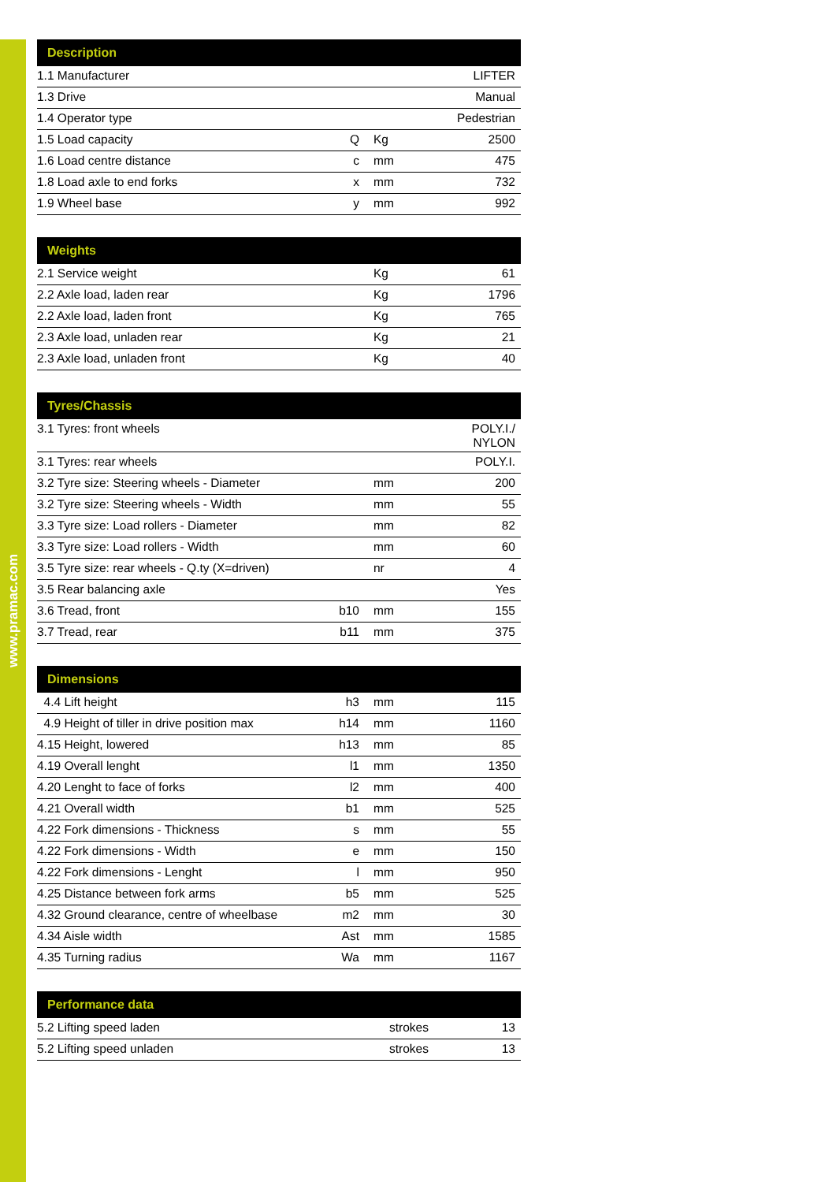www.pramac.com
| Description | | | |
| --- | --- | --- | --- |
| 1.1 Manufacturer | | | LIFTER |
| 1.3 Drive | | | Manual |
| 1.4 Operator type | | | Pedestrian |
| 1.5 Load capacity | Q | Kg | 2500 |
| 1.6 Load centre distance | c | mm | 475 |
| 1.8 Load axle to end forks | x | mm | 732 |
| 1.9 Wheel base | y | mm | 992 |
| Weights | | | |
| --- | --- | --- | --- |
| 2.1 Service weight | | Kg | 61 |
| 2.2 Axle load, laden rear | | Kg | 1796 |
| 2.2 Axle load, laden front | | Kg | 765 |
| 2.3 Axle load, unladen rear | | Kg | 21 |
| 2.3 Axle load, unladen front | | Kg | 40 |
| Tyres/Chassis | | | |
| --- | --- | --- | --- |
| 3.1 Tyres: front wheels | | | POLY.I./ NYLON |
| 3.1 Tyres: rear wheels | | | POLY.I. |
| 3.2 Tyre size: Steering wheels - Diameter | | mm | 200 |
| 3.2 Tyre size: Steering wheels - Width | | mm | 55 |
| 3.3 Tyre size: Load rollers - Diameter | | mm | 82 |
| 3.3 Tyre size: Load rollers - Width | | mm | 60 |
| 3.5 Tyre size: rear wheels - Q.ty (X=driven) | | nr | 4 |
| 3.5 Rear balancing axle | | | Yes |
| 3.6 Tread, front | b10 | mm | 155 |
| 3.7 Tread, rear | b11 | mm | 375 |
| Dimensions | | | |
| --- | --- | --- | --- |
| 4.4 Lift height | h3 | mm | 115 |
| 4.9 Height of tiller in drive position max | h14 | mm | 1160 |
| 4.15 Height, lowered | h13 | mm | 85 |
| 4.19 Overall lenght | l1 | mm | 1350 |
| 4.20 Lenght to face of forks | l2 | mm | 400 |
| 4.21 Overall width | b1 | mm | 525 |
| 4.22 Fork dimensions - Thickness | s | mm | 55 |
| 4.22 Fork dimensions - Width | e | mm | 150 |
| 4.22 Fork dimensions - Lenght | l | mm | 950 |
| 4.25 Distance between fork arms | b5 | mm | 525 |
| 4.32 Ground clearance, centre of wheelbase | m2 | mm | 30 |
| 4.34 Aisle width | Ast | mm | 1585 |
| 4.35 Turning radius | Wa | mm | 1167 |
| Performance data | | | |
| --- | --- | --- | --- |
| 5.2 Lifting speed laden | | strokes | 13 |
| 5.2 Lifting speed unladen | | strokes | 13 |